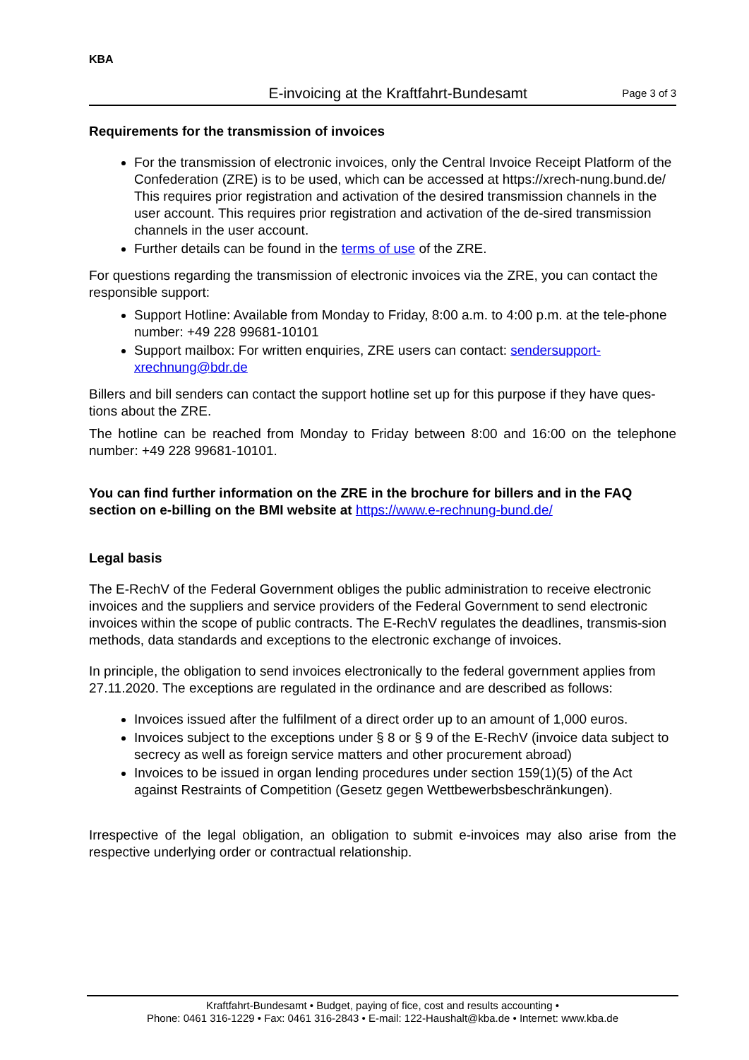KBA
E-invoicing at the Kraftfahrt-Bundesamt
Page 3 of 3
Requirements for the transmission of invoices
For the transmission of electronic invoices, only the Central Invoice Receipt Platform of the Confederation (ZRE) is to be used, which can be accessed at https://xrech-nung.bund.de/ This requires prior registration and activation of the desired transmission channels in the user account. This requires prior registration and activation of the de-sired transmission channels in the user account.
Further details can be found in the terms of use of the ZRE.
For questions regarding the transmission of electronic invoices via the ZRE, you can contact the responsible support:
Support Hotline: Available from Monday to Friday, 8:00 a.m. to 4:00 p.m. at the tele-phone number: +49 228 99681-10101
Support mailbox: For written enquiries, ZRE users can contact: sendersupport-xrechnung@bdr.de
Billers and bill senders can contact the support hotline set up for this purpose if they have ques-tions about the ZRE.
The hotline can be reached from Monday to Friday between 8:00 and 16:00 on the telephone number: +49 228 99681-10101.
You can find further information on the ZRE in the brochure for billers and in the FAQ section on e-billing on the BMI website at https://www.e-rechnung-bund.de/
Legal basis
The E-RechV of the Federal Government obliges the public administration to receive electronic invoices and the suppliers and service providers of the Federal Government to send electronic invoices within the scope of public contracts. The E-RechV regulates the deadlines, transmis-sion methods, data standards and exceptions to the electronic exchange of invoices.
In principle, the obligation to send invoices electronically to the federal government applies from 27.11.2020. The exceptions are regulated in the ordinance and are described as follows:
Invoices issued after the fulfilment of a direct order up to an amount of 1,000 euros.
Invoices subject to the exceptions under § 8 or § 9 of the E-RechV (invoice data subject to secrecy as well as foreign service matters and other procurement abroad)
Invoices to be issued in organ lending procedures under section 159(1)(5) of the Act against Restraints of Competition (Gesetz gegen Wettbewerbsbeschränkungen).
Irrespective of the legal obligation, an obligation to submit e-invoices may also arise from the respective underlying order or contractual relationship.
Kraftfahrt-Bundesamt • Budget, paying of fice, cost and results accounting •
Phone: 0461 316-1229 • Fax: 0461 316-2843 • E-mail: 122-Haushalt@kba.de • Internet: www.kba.de